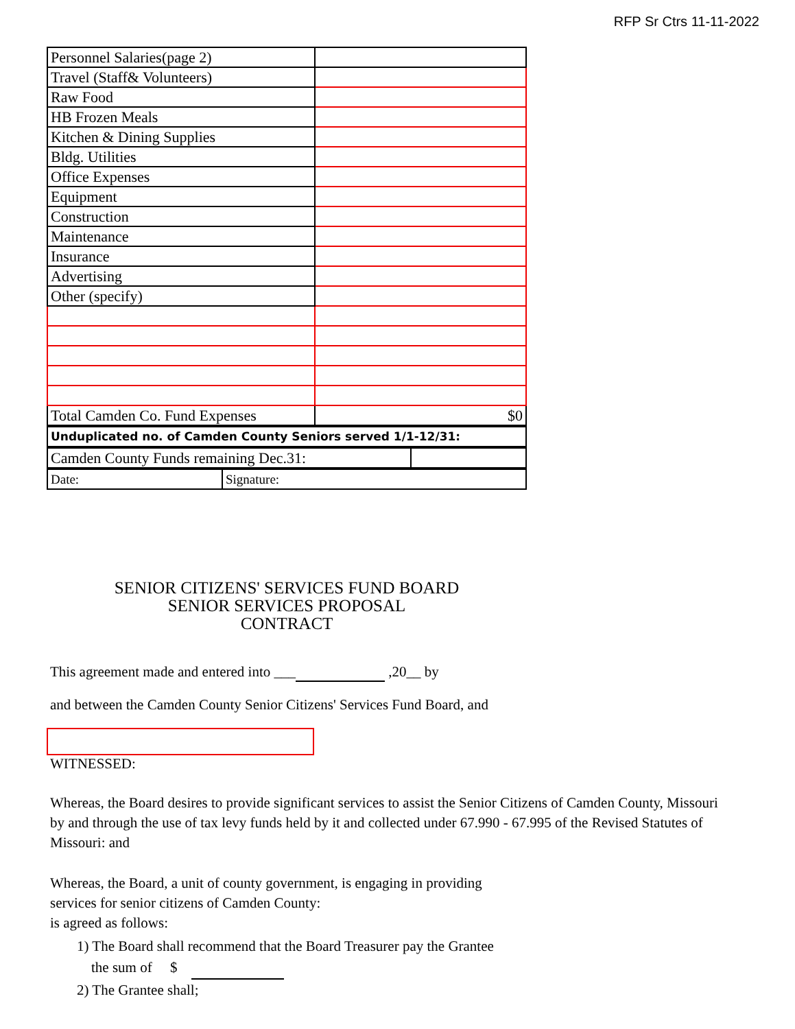RFP Sr Ctrs 11-11-2022
| Personnel Salaries(page 2) | |
| Travel (Staff& Volunteers) | |
| Raw Food | |
| HB Frozen Meals | |
| Kitchen & Dining Supplies | |
| Bldg. Utilities | |
| Office Expenses | |
| Equipment | |
| Construction | |
| Maintenance | |
| Insurance | |
| Advertising | |
| Other (specify) | |
| Total Camden Co. Fund Expenses | $0 |
| Unduplicated no. of Camden County Seniors served 1/1-12/31: |
| Camden County Funds remaining Dec.31: | |
| Date: | Signature: |
SENIOR CITIZENS' SERVICES FUND BOARD
SENIOR SERVICES PROPOSAL
CONTRACT
This agreement made and entered into ___ ,20__ by
and between the Camden County Senior Citizens' Services Fund Board, and
WITNESSED:
Whereas, the Board desires to provide significant services to assist the Senior Citizens of Camden County, Missouri by and through the use of tax levy funds held by it and collected under 67.990 - 67.995 of the Revised Statutes of Missouri: and
Whereas, the Board, a unit of county government, is engaging in providing
services for senior citizens of Camden County:
is agreed as follows:
1) The Board shall recommend that the Board Treasurer pay the Grantee
the sum of $
2) The Grantee shall;